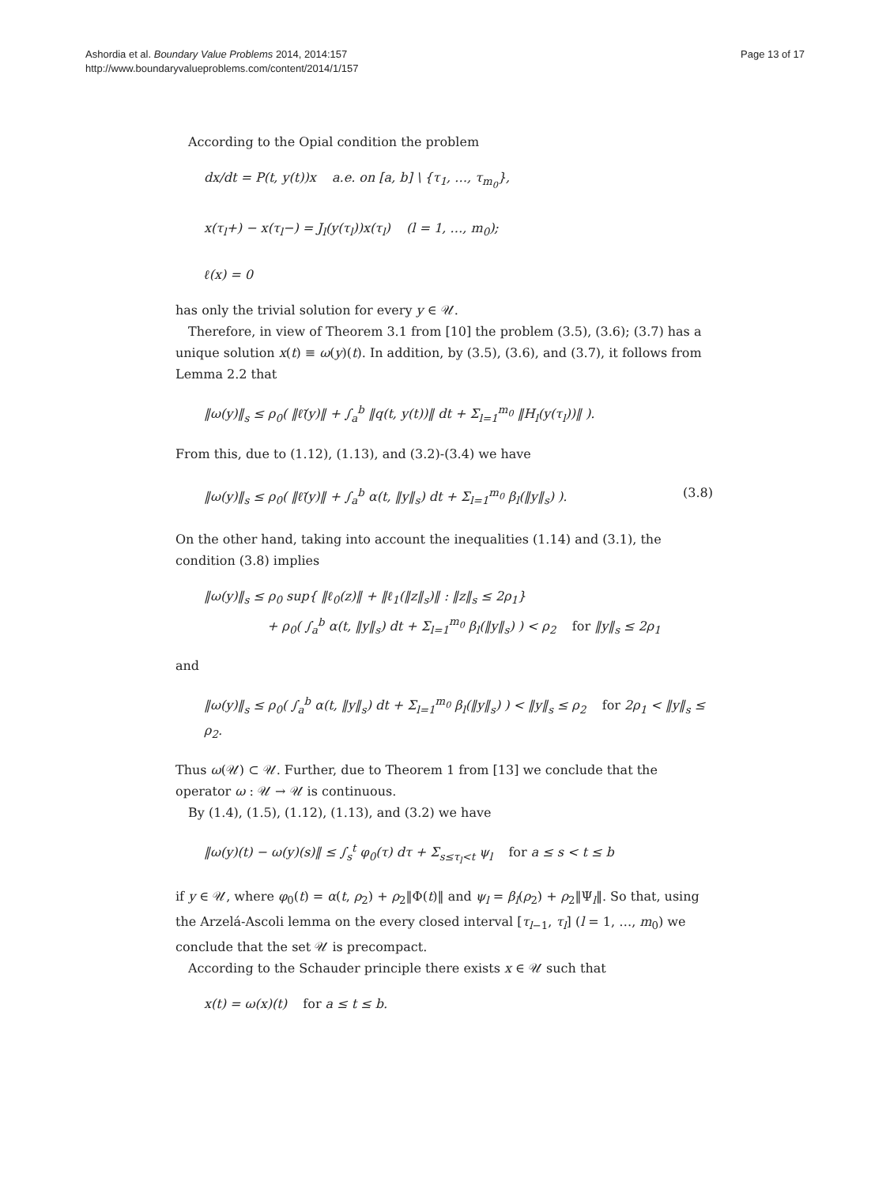Ashordia et al. Boundary Value Problems 2014, 2014:157
http://www.boundaryvalueproblems.com/content/2014/1/157
Page 13 of 17
According to the Opial condition the problem
dx/dt = P(t, y(t))x a.e. on [a, b] \ {τ<sub>1</sub>, …, τ<sub>m<sub>0</sub></sub>},
x(τ<sub>l</sub>+) − x(τ<sub>l</sub>−) = J<sub>l</sub>(y(τ<sub>l</sub>))x(τ<sub>l</sub>) (l = 1, …, m<sub>0</sub>);
ℓ(x) = 0
has only the trivial solution for every y ∈ 𝒰.
Therefore, in view of Theorem 3.1 from [10] the problem (3.5), (3.6); (3.7) has a unique solution x(t) ≡ ω(y)(t). In addition, by (3.5), (3.6), and (3.7), it follows from Lemma 2.2 that
‖ω(y)‖<sub>s</sub> ≤ ρ<sub>0</sub>( ‖ℓ̃(y)‖ + ∫<sub>a</sub><sup>b</sup> ‖q(t, y(t))‖ dt + Σ<sub>l=1</sub><sup>m<sub>0</sub></sup> ‖H<sub>l</sub>(y(τ<sub>l</sub>))‖ ).
From this, due to (1.12), (1.13), and (3.2)-(3.4) we have
‖ω(y)‖<sub>s</sub> ≤ ρ<sub>0</sub>( ‖ℓ̃(y)‖ + ∫<sub>a</sub><sup>b</sup> α(t, ‖y‖<sub>s</sub>) dt + Σ<sub>l=1</sub><sup>m<sub>0</sub></sup> β<sub>l</sub>(‖y‖<sub>s</sub>) ). (3.8)
On the other hand, taking into account the inequalities (1.14) and (3.1), the condition (3.8) implies
‖ω(y)‖<sub>s</sub> ≤ ρ<sub>0</sub> sup{ ‖ℓ<sub>0</sub>(z)‖ + ‖ℓ<sub>1</sub>(‖z‖<sub>s</sub>)‖ : ‖z‖<sub>s</sub> ≤ 2ρ<sub>1</sub>}
+ ρ<sub>0</sub>( ∫<sub>a</sub><sup>b</sup> α(t, ‖y‖<sub>s</sub>) dt + Σ<sub>l=1</sub><sup>m<sub>0</sub></sup> β<sub>l</sub>(‖y‖<sub>s</sub>) ) < ρ<sub>2</sub> for ‖y‖<sub>s</sub> ≤ 2ρ<sub>1</sub>
and
‖ω(y)‖<sub>s</sub> ≤ ρ<sub>0</sub>( ∫<sub>a</sub><sup>b</sup> α(t, ‖y‖<sub>s</sub>) dt + Σ<sub>l=1</sub><sup>m<sub>0</sub></sup> β<sub>l</sub>(‖y‖<sub>s</sub>) ) < ‖y‖<sub>s</sub> ≤ ρ<sub>2</sub> for 2ρ<sub>1</sub> < ‖y‖<sub>s</sub> ≤ ρ<sub>2</sub>.
Thus ω(𝒰) ⊂ 𝒰. Further, due to Theorem 1 from [13] we conclude that the operator ω : 𝒰 → 𝒰 is continuous.
By (1.4), (1.5), (1.12), (1.13), and (3.2) we have
‖ω(y)(t) − ω(y)(s)‖ ≤ ∫<sub>s</sub><sup>t</sup> φ<sub>0</sub>(τ) dτ + Σ<sub>s≤τ<sub>l</sub><t</sub> ψ<sub>l</sub> for a ≤ s < t ≤ b
if y ∈ 𝒰, where φ<sub>0</sub>(t) = α(t, ρ<sub>2</sub>) + ρ<sub>2</sub>‖Φ(t)‖ and ψ<sub>l</sub> = β<sub>l</sub>(ρ<sub>2</sub>) + ρ<sub>2</sub>‖Ψ<sub>l</sub>‖. So that, using the Arzelá-Ascoli lemma on the every closed interval [τ<sub>l−1</sub>, τ<sub>l</sub>] (l = 1, …, m<sub>0</sub>) we conclude that the set 𝒰 is precompact.
According to the Schauder principle there exists x ∈ 𝒰 such that
x(t) = ω(x)(t) for a ≤ t ≤ b.